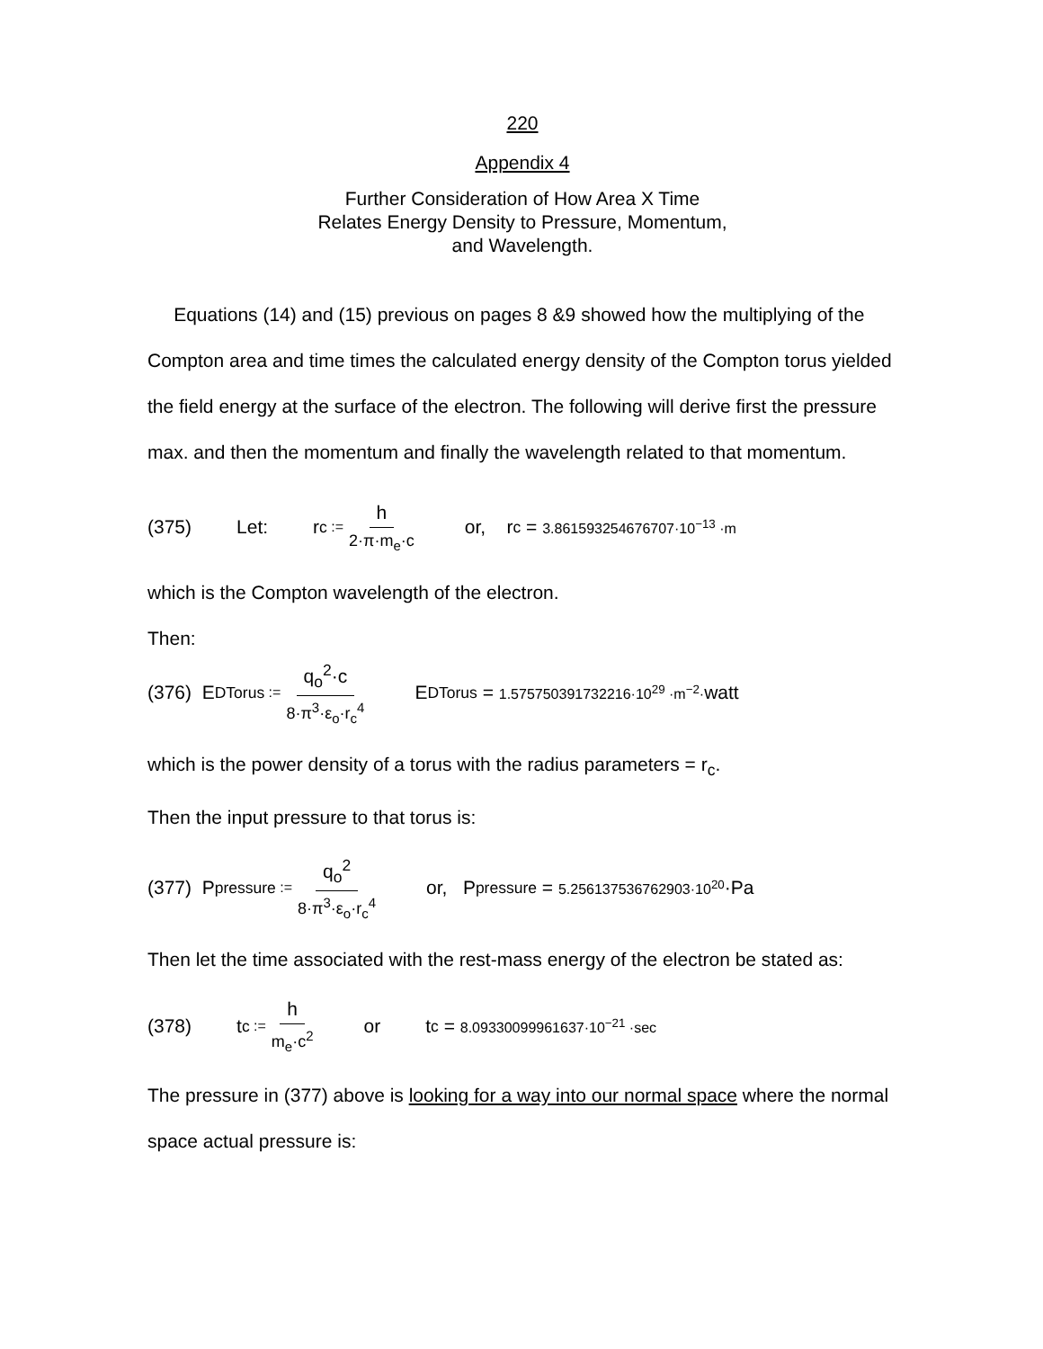220
Appendix 4
Further Consideration of How Area X Time
Relates Energy Density to Pressure, Momentum,
and Wavelength.
Equations (14) and (15) previous on pages 8 &9 showed how the multiplying of the Compton area and time times the calculated energy density of the Compton torus yielded the field energy at the surface of the electron. The following will derive first the pressure max. and then the momentum and finally the wavelength related to that momentum.
(375) Let: r<sub>c</sub> := h 2·π·m<sub>e</sub>·c or, r<sub>c</sub> = 3.861593254676707·10<sup>−13</sup> ·m
which is the Compton wavelength of the electron.
Then:
(376) E<sub>DTorus</sub> := q<sub>o</sub><sup>2</sup>·c 8·π<sup>3</sup>·ε<sub>o</sub>·r<sub>c</sub><sup>4</sup> E<sub>DTorus</sub> = 1.575750391732216·10<sup>29</sup> ·m<sup>−2</sup>· watt
which is the power density of a torus with the radius parameters = r<sub>c</sub>.
Then the input pressure to that torus is:
(377) P<sub>pressure</sub> := q<sub>o</sub><sup>2</sup> 8·π<sup>3</sup>·ε<sub>o</sub>·r<sub>c</sub><sup>4</sup> or, P<sub>pressure</sub> = 5.256137536762903·10<sup>20</sup> ·Pa
Then let the time associated with the rest-mass energy of the electron be stated as:
(378) t<sub>c</sub> := h m<sub>e</sub>·c<sup>2</sup> or t<sub>c</sub> = 8.09330099961637·10<sup>−21</sup> ·sec
The pressure in (377) above is looking for a way into our normal space where the normal space actual pressure is: